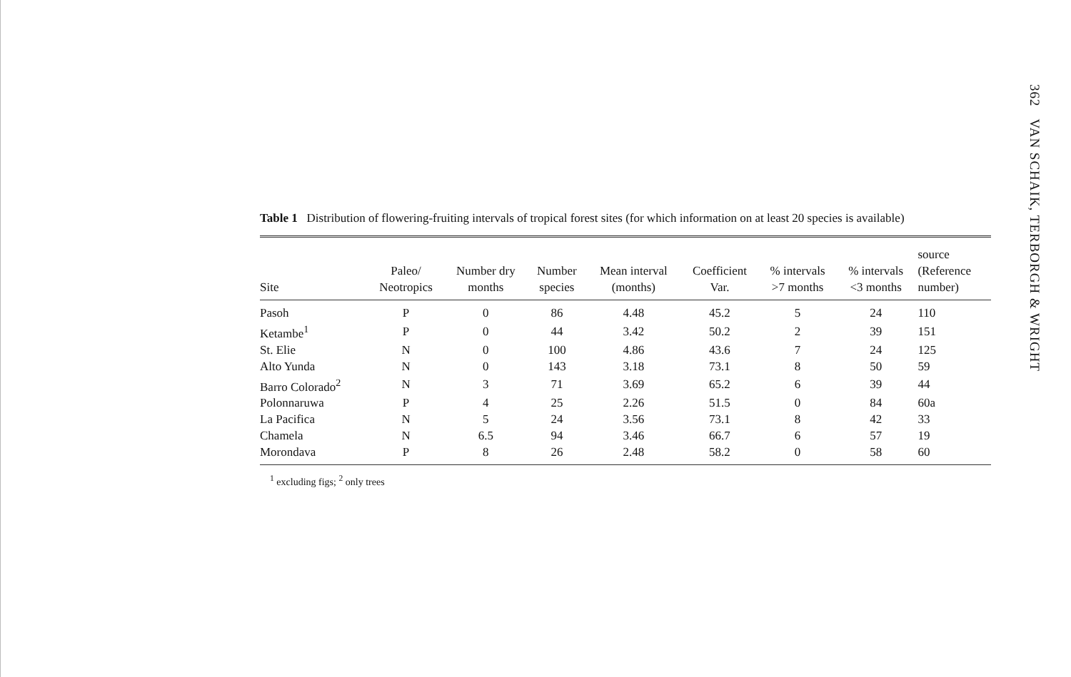362 VAN SCHAIK, TERBORGH & WRIGHT
Table 1 Distribution of flowering-fruiting intervals of tropical forest sites (for which information on at least 20 species is available)
| Site | Paleo/ Neotropics | Number dry months | Number species | Mean interval (months) | Coefficient Var. | % intervals >7 months | % intervals <3 months | source (Reference number) |
| --- | --- | --- | --- | --- | --- | --- | --- | --- |
| Pasoh | P | 0 | 86 | 4.48 | 45.2 | 5 | 24 | 110 |
| Ketambe<sup>1</sup> | P | 0 | 44 | 3.42 | 50.2 | 2 | 39 | 151 |
| St. Elie | N | 0 | 100 | 4.86 | 43.6 | 7 | 24 | 125 |
| Alto Yunda | N | 0 | 143 | 3.18 | 73.1 | 8 | 50 | 59 |
| Barro Colorado<sup>2</sup> | N | 3 | 71 | 3.69 | 65.2 | 6 | 39 | 44 |
| Polonnaruwa | P | 4 | 25 | 2.26 | 51.5 | 0 | 84 | 60a |
| La Pacifica | N | 5 | 24 | 3.56 | 73.1 | 8 | 42 | 33 |
| Chamela | N | 6.5 | 94 | 3.46 | 66.7 | 6 | 57 | 19 |
| Morondava | P | 8 | 26 | 2.48 | 58.2 | 0 | 58 | 60 |
<sup>1</sup> excluding figs; <sup>2</sup> only trees